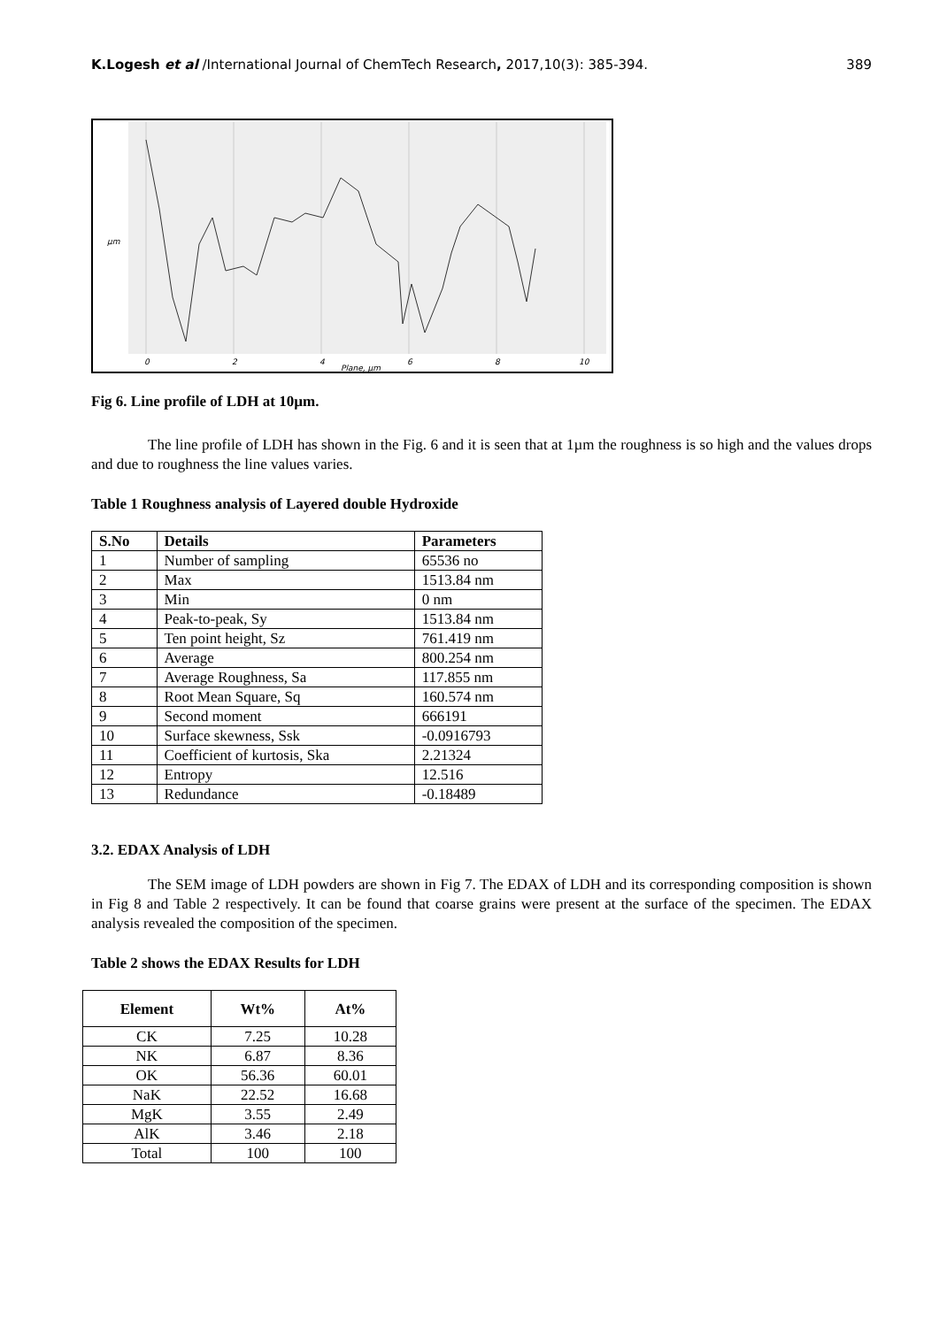K.Logesh et al /International Journal of ChemTech Research, 2017,10(3): 385-394. 389
0
2
4
6
8
10
Plane, μm
μm
Fig 6. Line profile of LDH at 10µm.
The line profile of LDH has shown in the Fig. 6 and it is seen that at 1µm the roughness is so high and the values drops and due to roughness the line values varies.
Table 1 Roughness analysis of Layered double Hydroxide
| S.No | Details | Parameters |
| --- | --- | --- |
| 1 | Number of sampling | 65536 no |
| 2 | Max | 1513.84 nm |
| 3 | Min | 0 nm |
| 4 | Peak-to-peak, Sy | 1513.84 nm |
| 5 | Ten point height, Sz | 761.419 nm |
| 6 | Average | 800.254 nm |
| 7 | Average Roughness, Sa | 117.855 nm |
| 8 | Root Mean Square, Sq | 160.574 nm |
| 9 | Second moment | 666191 |
| 10 | Surface skewness, Ssk | -0.0916793 |
| 11 | Coefficient of kurtosis, Ska | 2.21324 |
| 12 | Entropy | 12.516 |
| 13 | Redundance | -0.18489 |
3.2. EDAX Analysis of LDH
The SEM image of LDH powders are shown in Fig 7. The EDAX of LDH and its corresponding composition is shown in Fig 8 and Table 2 respectively. It can be found that coarse grains were present at the surface of the specimen. The EDAX analysis revealed the composition of the specimen.
Table 2 shows the EDAX Results for LDH
| Element | Wt% | At% |
| --- | --- | --- |
| CK | 7.25 | 10.28 |
| NK | 6.87 | 8.36 |
| OK | 56.36 | 60.01 |
| NaK | 22.52 | 16.68 |
| MgK | 3.55 | 2.49 |
| AlK | 3.46 | 2.18 |
| Total | 100 | 100 |